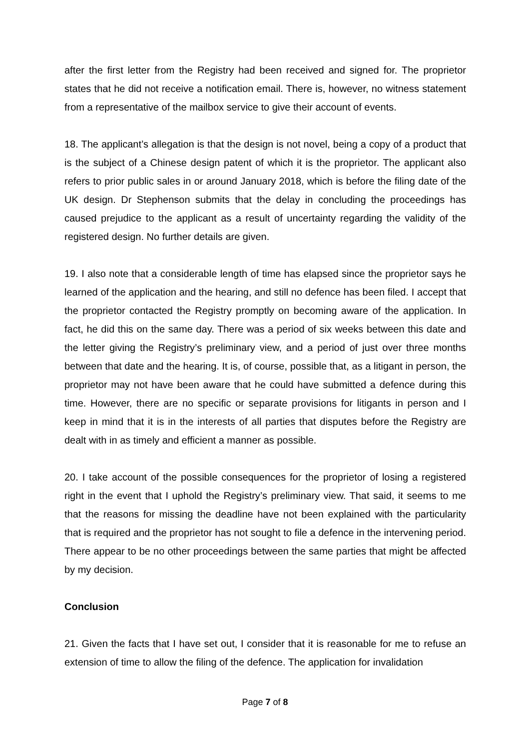after the first letter from the Registry had been received and signed for. The proprietor states that he did not receive a notification email. There is, however, no witness statement from a representative of the mailbox service to give their account of events.
18. The applicant’s allegation is that the design is not novel, being a copy of a product that is the subject of a Chinese design patent of which it is the proprietor. The applicant also refers to prior public sales in or around January 2018, which is before the filing date of the UK design. Dr Stephenson submits that the delay in concluding the proceedings has caused prejudice to the applicant as a result of uncertainty regarding the validity of the registered design. No further details are given.
19. I also note that a considerable length of time has elapsed since the proprietor says he learned of the application and the hearing, and still no defence has been filed. I accept that the proprietor contacted the Registry promptly on becoming aware of the application. In fact, he did this on the same day. There was a period of six weeks between this date and the letter giving the Registry’s preliminary view, and a period of just over three months between that date and the hearing. It is, of course, possible that, as a litigant in person, the proprietor may not have been aware that he could have submitted a defence during this time. However, there are no specific or separate provisions for litigants in person and I keep in mind that it is in the interests of all parties that disputes before the Registry are dealt with in as timely and efficient a manner as possible.
20. I take account of the possible consequences for the proprietor of losing a registered right in the event that I uphold the Registry’s preliminary view. That said, it seems to me that the reasons for missing the deadline have not been explained with the particularity that is required and the proprietor has not sought to file a defence in the intervening period. There appear to be no other proceedings between the same parties that might be affected by my decision.
Conclusion
21. Given the facts that I have set out, I consider that it is reasonable for me to refuse an extension of time to allow the filing of the defence. The application for invalidation
Page 7 of 8